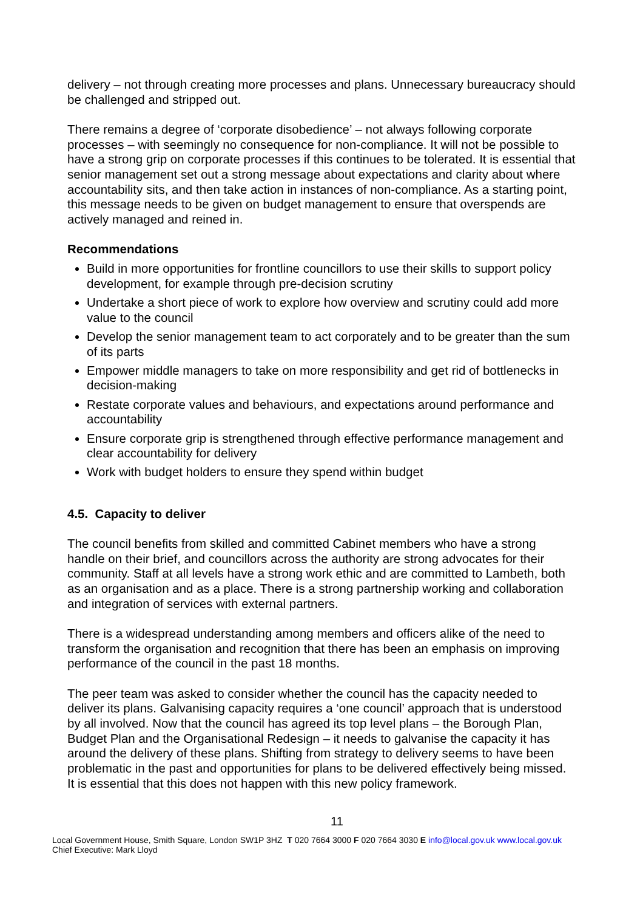delivery – not through creating more processes and plans. Unnecessary bureaucracy should be challenged and stripped out.
There remains a degree of ‘corporate disobedience’ – not always following corporate processes – with seemingly no consequence for non-compliance. It will not be possible to have a strong grip on corporate processes if this continues to be tolerated. It is essential that senior management set out a strong message about expectations and clarity about where accountability sits, and then take action in instances of non-compliance. As a starting point, this message needs to be given on budget management to ensure that overspends are actively managed and reined in.
Recommendations
Build in more opportunities for frontline councillors to use their skills to support policy development, for example through pre-decision scrutiny
Undertake a short piece of work to explore how overview and scrutiny could add more value to the council
Develop the senior management team to act corporately and to be greater than the sum of its parts
Empower middle managers to take on more responsibility and get rid of bottlenecks in decision-making
Restate corporate values and behaviours, and expectations around performance and accountability
Ensure corporate grip is strengthened through effective performance management and clear accountability for delivery
Work with budget holders to ensure they spend within budget
4.5. Capacity to deliver
The council benefits from skilled and committed Cabinet members who have a strong handle on their brief, and councillors across the authority are strong advocates for their community. Staff at all levels have a strong work ethic and are committed to Lambeth, both as an organisation and as a place. There is a strong partnership working and collaboration and integration of services with external partners.
There is a widespread understanding among members and officers alike of the need to transform the organisation and recognition that there has been an emphasis on improving performance of the council in the past 18 months.
The peer team was asked to consider whether the council has the capacity needed to deliver its plans. Galvanising capacity requires a ‘one council’ approach that is understood by all involved. Now that the council has agreed its top level plans – the Borough Plan, Budget Plan and the Organisational Redesign – it needs to galvanise the capacity it has around the delivery of these plans. Shifting from strategy to delivery seems to have been problematic in the past and opportunities for plans to be delivered effectively being missed. It is essential that this does not happen with this new policy framework.
11
Local Government House, Smith Square, London SW1P 3HZ T 020 7664 3000 F 020 7664 3030 E info@local.gov.uk www.local.gov.uk
Chief Executive: Mark Lloyd